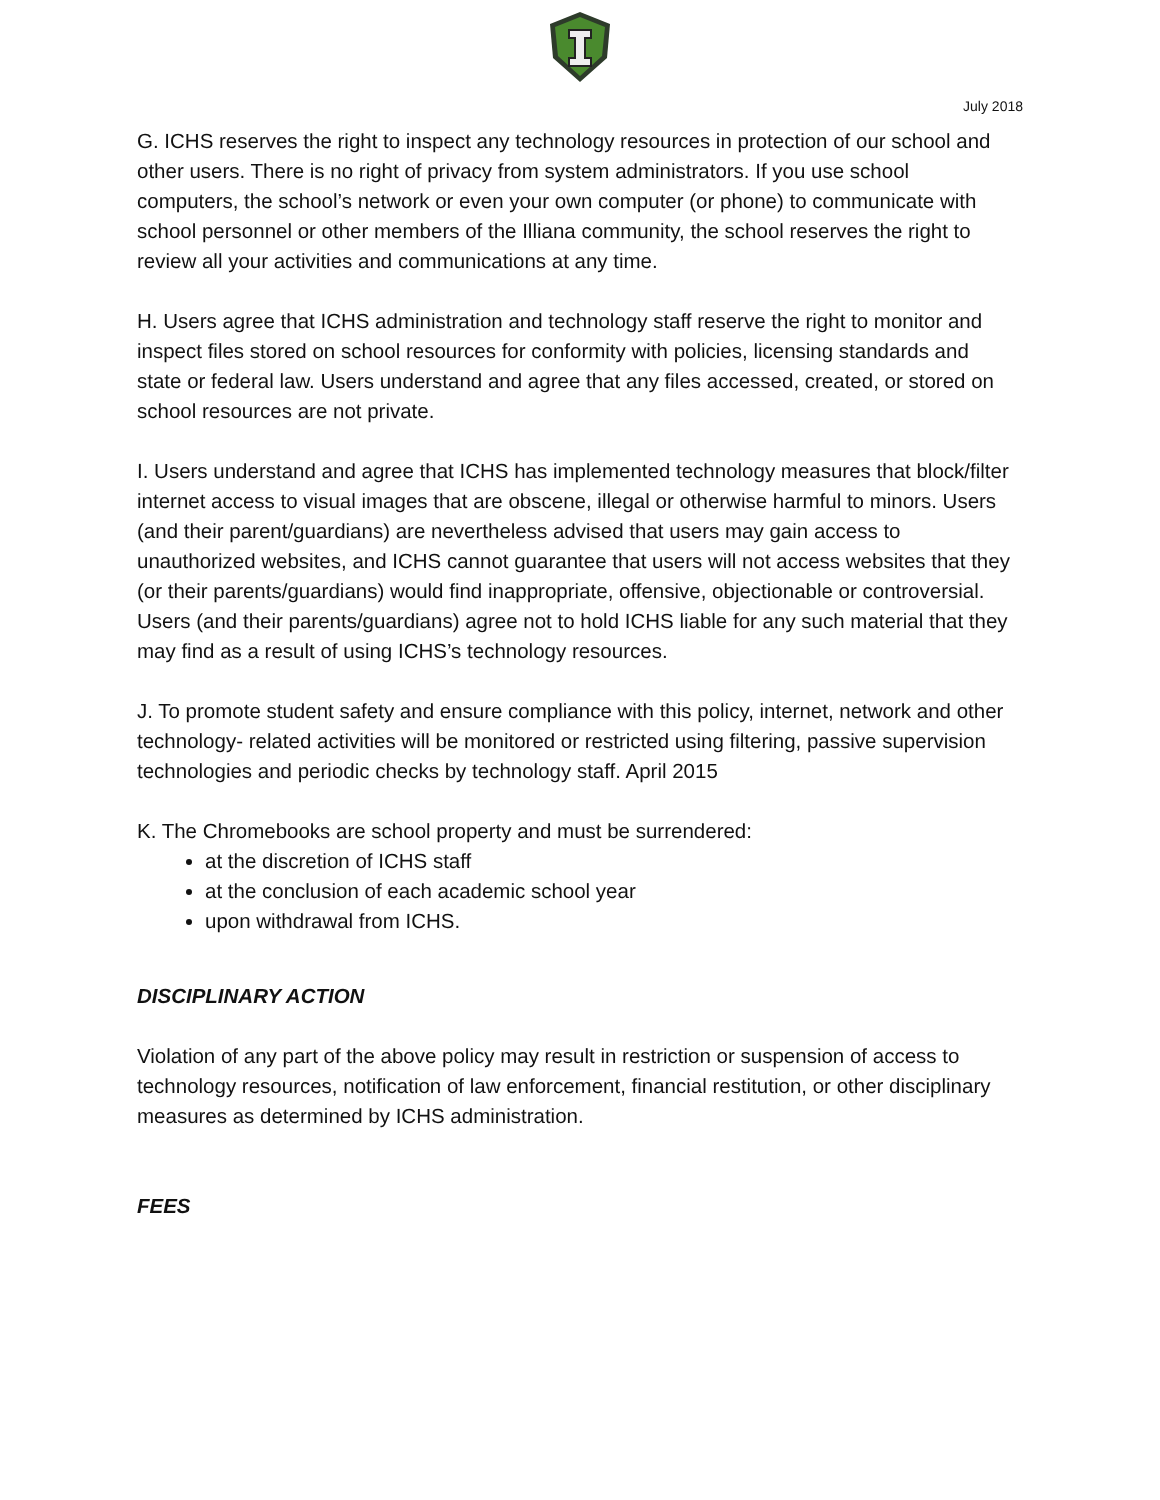July 2018
G. ICHS reserves the right to inspect any technology resources in protection of our school and other users. There is no right of privacy from system administrators. If you use school computers, the school’s network or even your own computer (or phone) to communicate with school personnel or other members of the Illiana community, the school reserves the right to review all your activities and communications at any time.
H. Users agree that ICHS administration and technology staff reserve the right to monitor and inspect files stored on school resources for conformity with policies, licensing standards and state or federal law. Users understand and agree that any files accessed, created, or stored on school resources are not private.
I. Users understand and agree that ICHS has implemented technology measures that block/filter internet access to visual images that are obscene, illegal or otherwise harmful to minors. Users (and their parent/guardians) are nevertheless advised that users may gain access to unauthorized websites, and ICHS cannot guarantee that users will not access websites that they (or their parents/guardians) would find inappropriate, offensive, objectionable or controversial. Users (and their parents/guardians) agree not to hold ICHS liable for any such material that they may find as a result of using ICHS’s technology resources.
J. To promote student safety and ensure compliance with this policy, internet, network and other technology- related activities will be monitored or restricted using filtering, passive supervision technologies and periodic checks by technology staff. April 2015
K. The Chromebooks are school property and must be surrendered:
at the discretion of ICHS staff
at the conclusion of each academic school year
upon withdrawal from ICHS.
DISCIPLINARY ACTION
Violation of any part of the above policy may result in restriction or suspension of access to technology resources, notification of law enforcement, financial restitution, or other disciplinary measures as determined by ICHS administration.
FEES